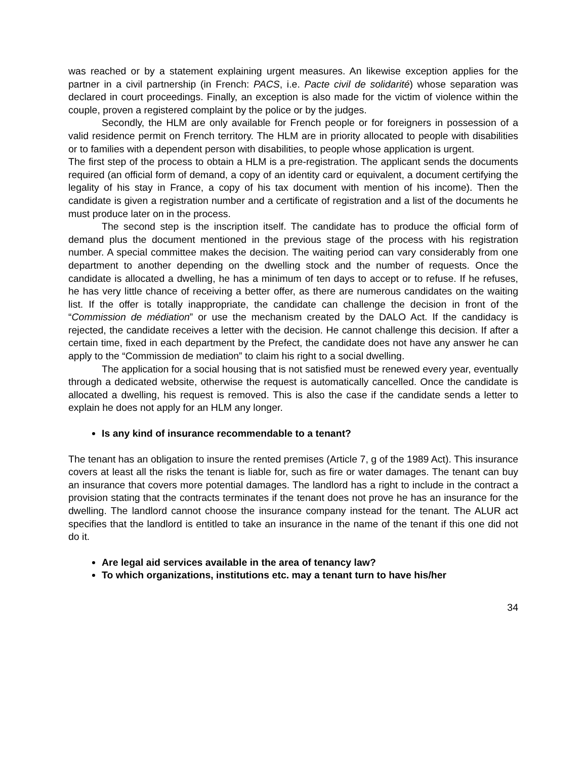was reached or by a statement explaining urgent measures. An likewise exception applies for the partner in a civil partnership (in French: PACS, i.e. Pacte civil de solidarité) whose separation was declared in court proceedings. Finally, an exception is also made for the victim of violence within the couple, proven a registered complaint by the police or by the judges.
Secondly, the HLM are only available for French people or for foreigners in possession of a valid residence permit on French territory. The HLM are in priority allocated to people with disabilities or to families with a dependent person with disabilities, to people whose application is urgent.
The first step of the process to obtain a HLM is a pre-registration. The applicant sends the documents required (an official form of demand, a copy of an identity card or equivalent, a document certifying the legality of his stay in France, a copy of his tax document with mention of his income). Then the candidate is given a registration number and a certificate of registration and a list of the documents he must produce later on in the process.
The second step is the inscription itself. The candidate has to produce the official form of demand plus the document mentioned in the previous stage of the process with his registration number. A special committee makes the decision. The waiting period can vary considerably from one department to another depending on the dwelling stock and the number of requests. Once the candidate is allocated a dwelling, he has a minimum of ten days to accept or to refuse. If he refuses, he has very little chance of receiving a better offer, as there are numerous candidates on the waiting list. If the offer is totally inappropriate, the candidate can challenge the decision in front of the “Commission de médiation” or use the mechanism created by the DALO Act. If the candidacy is rejected, the candidate receives a letter with the decision. He cannot challenge this decision. If after a certain time, fixed in each department by the Prefect, the candidate does not have any answer he can apply to the “Commission de mediation” to claim his right to a social dwelling.
The application for a social housing that is not satisfied must be renewed every year, eventually through a dedicated website, otherwise the request is automatically cancelled. Once the candidate is allocated a dwelling, his request is removed. This is also the case if the candidate sends a letter to explain he does not apply for an HLM any longer.
Is any kind of insurance recommendable to a tenant?
The tenant has an obligation to insure the rented premises (Article 7, g of the 1989 Act). This insurance covers at least all the risks the tenant is liable for, such as fire or water damages. The tenant can buy an insurance that covers more potential damages. The landlord has a right to include in the contract a provision stating that the contracts terminates if the tenant does not prove he has an insurance for the dwelling. The landlord cannot choose the insurance company instead for the tenant. The ALUR act specifies that the landlord is entitled to take an insurance in the name of the tenant if this one did not do it.
Are legal aid services available in the area of tenancy law?
To which organizations, institutions etc. may a tenant turn to have his/her
34